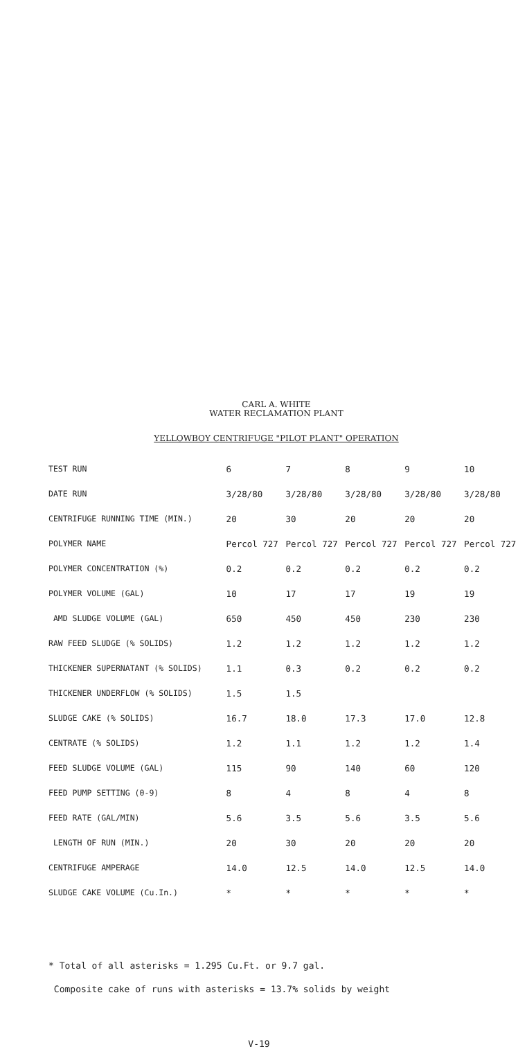CARL A. WHITE
WATER RECLAMATION PLANT
YELLOWBOY CENTRIFUGE "PILOT PLANT" OPERATION
| TEST RUN | 6 | 7 | 8 | 9 | 10 |
| DATE RUN | 3/28/80 | 3/28/80 | 3/28/80 | 3/28/80 | 3/28/80 |
| CENTRIFUGE RUNNING TIME (MIN.) | 20 | 30 | 20 | 20 | 20 |
| POLYMER NAME | Percol 727 | Percol 727 | Percol 727 | Percol 727 | Percol 727 |
| POLYMER CONCENTRATION (%) | 0.2 | 0.2 | 0.2 | 0.2 | 0.2 |
| POLYMER VOLUME (GAL) | 10 | 17 | 17 | 19 | 19 |
| AMD SLUDGE VOLUME (GAL) | 650 | 450 | 450 | 230 | 230 |
| RAW FEED SLUDGE (% SOLIDS) | 1.2 | 1.2 | 1.2 | 1.2 | 1.2 |
| THICKENER SUPERNATANT (% SOLIDS) | 1.1 | 0.3 | 0.2 | 0.2 | 0.2 |
| THICKENER UNDERFLOW (% SOLIDS) | 1.5 | 1.5 | | | |
| SLUDGE CAKE (% SOLIDS) | 16.7 | 18.0 | 17.3 | 17.0 | 12.8 |
| CENTRATE (% SOLIDS) | 1.2 | 1.1 | 1.2 | 1.2 | 1.4 |
| FEED SLUDGE VOLUME (GAL) | 115 | 90 | 140 | 60 | 120 |
| FEED PUMP SETTING (0-9) | 8 | 4 | 8 | 4 | 8 |
| FEED RATE (GAL/MIN) | 5.6 | 3.5 | 5.6 | 3.5 | 5.6 |
| LENGTH OF RUN (MIN.) | 20 | 30 | 20 | 20 | 20 |
| CENTRIFUGE AMPERAGE | 14.0 | 12.5 | 14.0 | 12.5 | 14.0 |
| SLUDGE CAKE VOLUME (Cu.In.) | * | * | * | * | * |
* Total of all asterisks = 1.295 Cu.Ft. or 9.7 gal.
Composite cake of runs with asterisks = 13.7% solids by weight
V-19